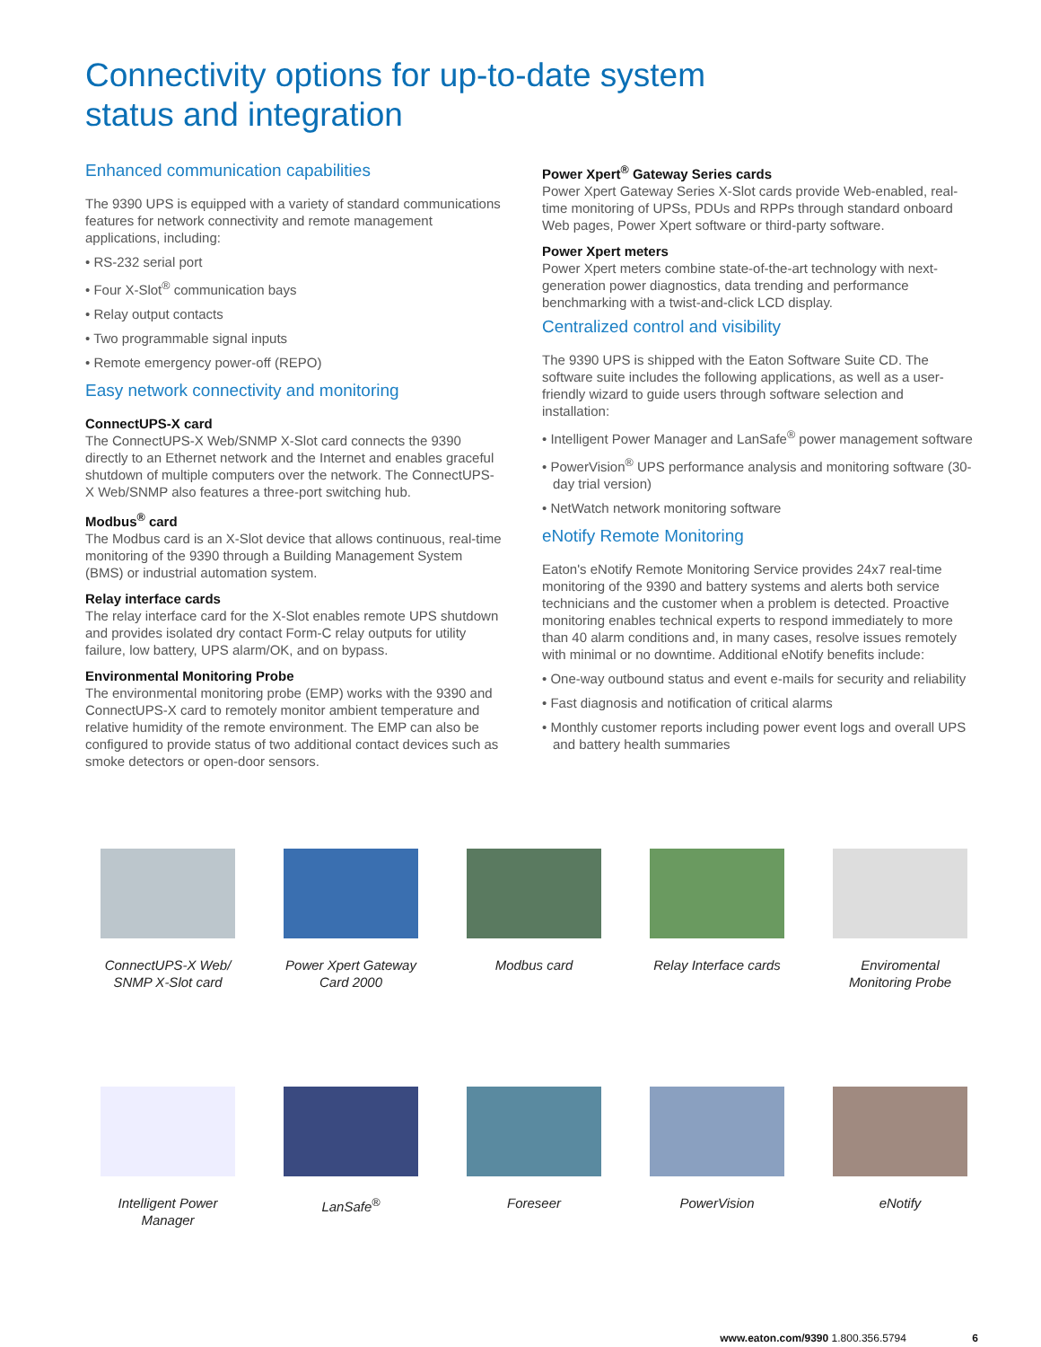Connectivity options for up-to-date system
status and integration
Enhanced communication capabilities
The 9390 UPS is equipped with a variety of standard communications features for network connectivity and remote management applications, including:
• RS-232 serial port
• Four X-Slot<sup>®</sup> communication bays
• Relay output contacts
• Two programmable signal inputs
• Remote emergency power-off (REPO)
Easy network connectivity and monitoring
ConnectUPS-X card
The ConnectUPS-X Web/SNMP X-Slot card connects the 9390 directly to an Ethernet network and the Internet and enables graceful shutdown of multiple computers over the network. The ConnectUPS-X Web/SNMP also features a three-port switching hub.
Modbus<sup>®</sup> card
The Modbus card is an X-Slot device that allows continuous, real-time monitoring of the 9390 through a Building Management System (BMS) or industrial automation system.
Relay interface cards
The relay interface card for the X-Slot enables remote UPS shutdown and provides isolated dry contact Form-C relay outputs for utility failure, low battery, UPS alarm/OK, and on bypass.
Environmental Monitoring Probe
The environmental monitoring probe (EMP) works with the 9390 and ConnectUPS-X card to remotely monitor ambient temperature and relative humidity of the remote environment. The EMP can also be configured to provide status of two additional contact devices such as smoke detectors or open-door sensors.
Power Xpert<sup>®</sup> Gateway Series cards
Power Xpert Gateway Series X-Slot cards provide Web-enabled, real-time monitoring of UPSs, PDUs and RPPs through standard onboard Web pages, Power Xpert software or third-party software.
Power Xpert meters
Power Xpert meters combine state-of-the-art technology with next-generation power diagnostics, data trending and performance benchmarking with a twist-and-click LCD display.
Centralized control and visibility
The 9390 UPS is shipped with the Eaton Software Suite CD. The software suite includes the following applications, as well as a user-friendly wizard to guide users through software selection and installation:
• Intelligent Power Manager and LanSafe<sup>®</sup> power management software
• PowerVision<sup>®</sup> UPS performance analysis and monitoring software (30-day trial version)
• NetWatch network monitoring software
eNotify Remote Monitoring
Eaton's eNotify Remote Monitoring Service provides 24x7 real-time monitoring of the 9390 and battery systems and alerts both service technicians and the customer when a problem is detected. Proactive monitoring enables technical experts to respond immediately to more than 40 alarm conditions and, in many cases, resolve issues remotely with minimal or no downtime. Additional eNotify benefits include:
• One-way outbound status and event e-mails for security and reliability
• Fast diagnosis and notification of critical alarms
• Monthly customer reports including power event logs and overall UPS and battery health summaries
ConnectUPS-X Web/
SNMP X-Slot card
Power Xpert Gateway
Card 2000
Modbus card
Relay Interface cards
Enviromental
Monitoring Probe
Intelligent Power
Manager
LanSafe<sup>®</sup>
Foreseer
PowerVision
eNotify
www.eaton.com/9390 1.800.356.5794 6